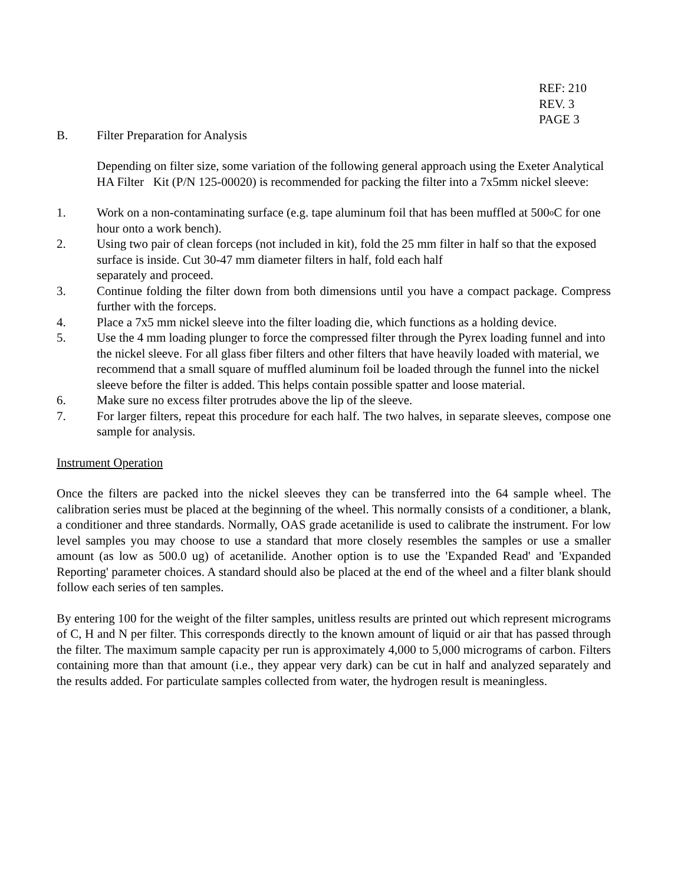REF: 210
REV. 3
PAGE 3
B. Filter Preparation for Analysis
Depending on filter size, some variation of the following general approach using the Exeter Analytical HA Filter Kit (P/N 125-00020) is recommended for packing the filter into a 7x5mm nickel sleeve:
1. Work on a non-contaminating surface (e.g. tape aluminum foil that has been muffled at 500<sup>o</sup>C for one hour onto a work bench).
2. Using two pair of clean forceps (not included in kit), fold the 25 mm filter in half so that the exposed surface is inside. Cut 30-47 mm diameter filters in half, fold each half
separately and proceed.
3. Continue folding the filter down from both dimensions until you have a compact package. Compress further with the forceps.
4. Place a 7x5 mm nickel sleeve into the filter loading die, which functions as a holding device.
5. Use the 4 mm loading plunger to force the compressed filter through the Pyrex loading funnel and into the nickel sleeve. For all glass fiber filters and other filters that have heavily loaded with material, we recommend that a small square of muffled aluminum foil be loaded through the funnel into the nickel sleeve before the filter is added. This helps contain possible spatter and loose material.
6. Make sure no excess filter protrudes above the lip of the sleeve.
7. For larger filters, repeat this procedure for each half. The two halves, in separate sleeves, compose one sample for analysis.
Instrument Operation
Once the filters are packed into the nickel sleeves they can be transferred into the 64 sample wheel. The calibration series must be placed at the beginning of the wheel. This normally consists of a conditioner, a blank, a conditioner and three standards. Normally, OAS grade acetanilide is used to calibrate the instrument. For low level samples you may choose to use a standard that more closely resembles the samples or use a smaller amount (as low as 500.0 ug) of acetanilide. Another option is to use the 'Expanded Read' and 'Expanded Reporting' parameter choices. A standard should also be placed at the end of the wheel and a filter blank should follow each series of ten samples.
By entering 100 for the weight of the filter samples, unitless results are printed out which represent micrograms of C, H and N per filter. This corresponds directly to the known amount of liquid or air that has passed through the filter. The maximum sample capacity per run is approximately 4,000 to 5,000 micrograms of carbon. Filters containing more than that amount (i.e., they appear very dark) can be cut in half and analyzed separately and the results added. For particulate samples collected from water, the hydrogen result is meaningless.